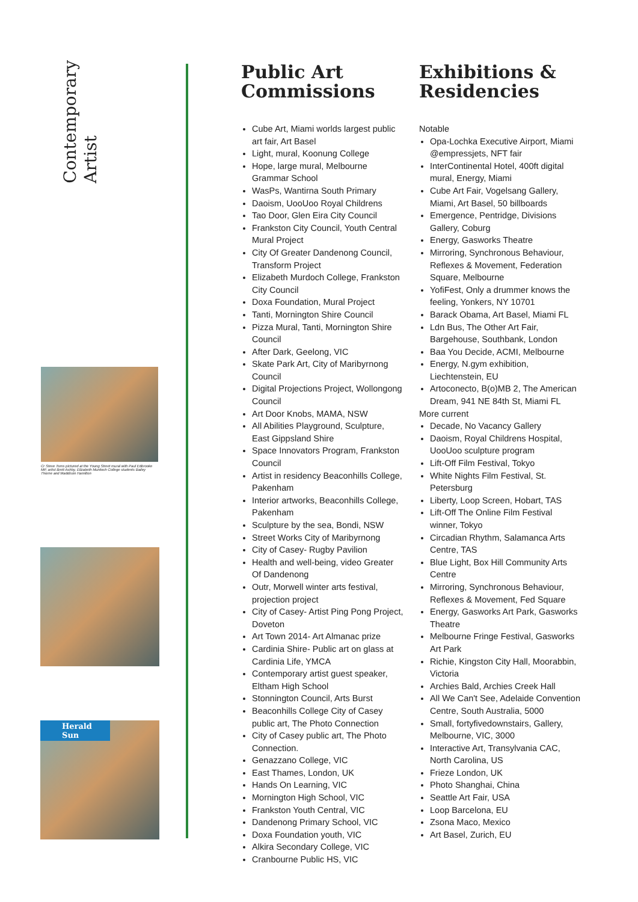Contemporary
Artist
Cr Steve Toms pictured at the Young Street mural with Paul Edbrooke MP, artist Brett Ashby, Elizabeth Murdoch College students Bailey Thorne and Maddison Hamilton
Herald Sun
Public Art Commissions
Cube Art, Miami worlds largest public art fair, Art Basel
Light, mural, Koonung College
Hope, large mural, Melbourne Grammar School
WasPs, Wantirna South Primary
Daoism, UooUoo Royal Childrens
Tao Door, Glen Eira City Council
Frankston City Council, Youth Central Mural Project
City Of Greater Dandenong Council, Transform Project
Elizabeth Murdoch College, Frankston City Council
Doxa Foundation, Mural Project
Tanti, Mornington Shire Council
Pizza Mural, Tanti, Mornington Shire Council
After Dark, Geelong, VIC
Skate Park Art, City of Maribyrnong Council
Digital Projections Project, Wollongong Council
Art Door Knobs, MAMA, NSW
All Abilities Playground, Sculpture, East Gippsland Shire
Space Innovators Program, Frankston Council
Artist in residency Beaconhills College, Pakenham
Interior artworks, Beaconhills College, Pakenham
Sculpture by the sea, Bondi, NSW
Street Works City of Maribyrnong
City of Casey- Rugby Pavilion
Health and well-being, video Greater Of Dandenong
Outr, Morwell winter arts festival, projection project
City of Casey- Artist Ping Pong Project, Doveton
Art Town 2014- Art Almanac prize
Cardinia Shire- Public art on glass at Cardinia Life, YMCA
Contemporary artist guest speaker, Eltham High School
Stonnington Council, Arts Burst
Beaconhills College City of Casey public art, The Photo Connection
City of Casey public art, The Photo Connection.
Genazzano College, VIC
East Thames, London, UK
Hands On Learning, VIC
Mornington High School, VIC
Frankston Youth Central, VIC
Dandenong Primary School, VIC
Doxa Foundation youth, VIC
Alkira Secondary College, VIC
Cranbourne Public HS, VIC
Exhibitions & Residencies
Notable
Opa-Lochka Executive Airport, Miami @empressjets, NFT fair
InterContinental Hotel, 400ft digital mural, Energy, Miami
Cube Art Fair, Vogelsang Gallery, Miami, Art Basel, 50 billboards
Emergence, Pentridge, Divisions Gallery, Coburg
Energy, Gasworks Theatre
Mirroring, Synchronous Behaviour, Reflexes & Movement, Federation Square, Melbourne
YofiFest, Only a drummer knows the feeling, Yonkers, NY 10701
Barack Obama, Art Basel, Miami FL
Ldn Bus, The Other Art Fair, Bargehouse, Southbank, London
Baa You Decide, ACMI, Melbourne
Energy, N.gym exhibition, Liechtenstein, EU
Artoconecto, B(o)MB 2, The American Dream, 941 NE 84th St, Miami FL
More current
Decade, No Vacancy Gallery
Daoism, Royal Childrens Hospital, UooUoo sculpture program
Lift-Off Film Festival, Tokyo
White Nights Film Festival, St. Petersburg
Liberty, Loop Screen, Hobart, TAS
Lift-Off The Online Film Festival winner, Tokyo
Circadian Rhythm, Salamanca Arts Centre, TAS
Blue Light, Box Hill Community Arts Centre
Mirroring, Synchronous Behaviour, Reflexes & Movement, Fed Square
Energy, Gasworks Art Park, Gasworks Theatre
Melbourne Fringe Festival, Gasworks Art Park
Richie, Kingston City Hall, Moorabbin, Victoria
Archies Bald, Archies Creek Hall
All We Can't See, Adelaide Convention Centre, South Australia, 5000
Small, fortyfivedownstairs, Gallery, Melbourne, VIC, 3000
Interactive Art, Transylvania CAC, North Carolina, US
Frieze London, UK
Photo Shanghai, China
Seattle Art Fair, USA
Loop Barcelona, EU
Zsona Maco, Mexico
Art Basel, Zurich, EU